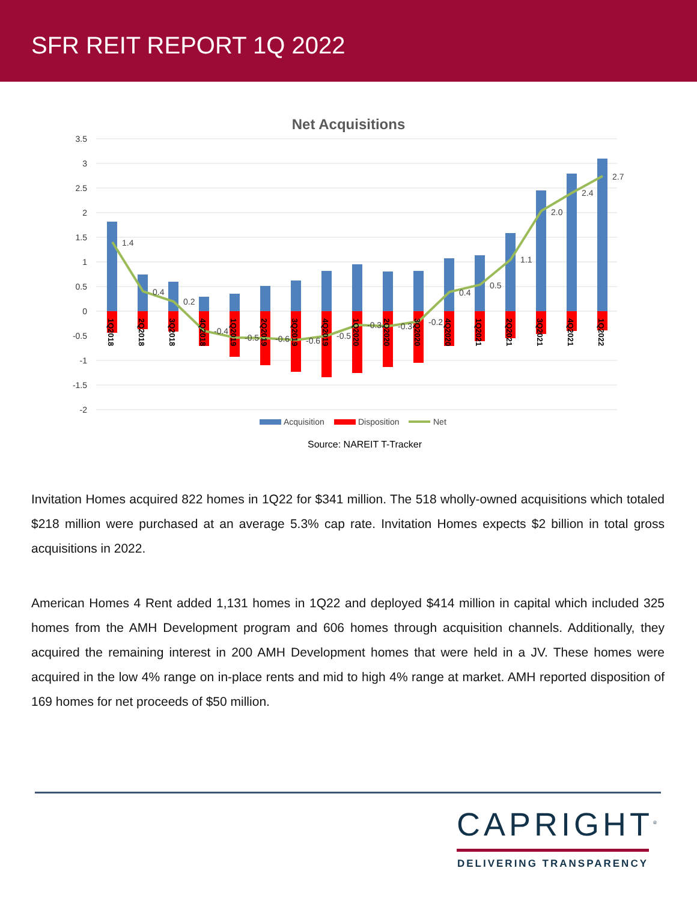SFR REIT REPORT 1Q 2022
Net Acquisitions
3.5
3
2.5
2
1.5
1
0.5
0
-0.5
-1
-1.5
-2
1.4
0.4
0.2
-0.4
-0.5
-0.6
-0.6
-0.5
-0.3
-0.3
-0.2
0.4
0.5
1.1
2.0
2.4
2.7
1Q2018
2Q2018
3Q2018
4Q2018
1Q2019
2Q2019
3Q2019
4Q2019
1Q2020
2Q2020
3Q2020
4Q2020
1Q2021
2Q2021
3Q2021
4Q2021
1Q2022
Acquisition
Disposition
Net
Source: NAREIT T-Tracker
Invitation Homes acquired 822 homes in 1Q22 for $341 million. The 518 wholly-owned acquisitions which totaled $218 million were purchased at an average 5.3% cap rate. Invitation Homes expects $2 billion in total gross acquisitions in 2022.
American Homes 4 Rent added 1,131 homes in 1Q22 and deployed $414 million in capital which included 325 homes from the AMH Development program and 606 homes through acquisition channels. Additionally, they acquired the remaining interest in 200 AMH Development homes that were held in a JV. These homes were acquired in the low 4% range on in-place rents and mid to high 4% range at market. AMH reported disposition of 169 homes for net proceeds of $50 million.
CAPRIGHT<sup>®</sup>
DELIVERING TRANSPARENCY